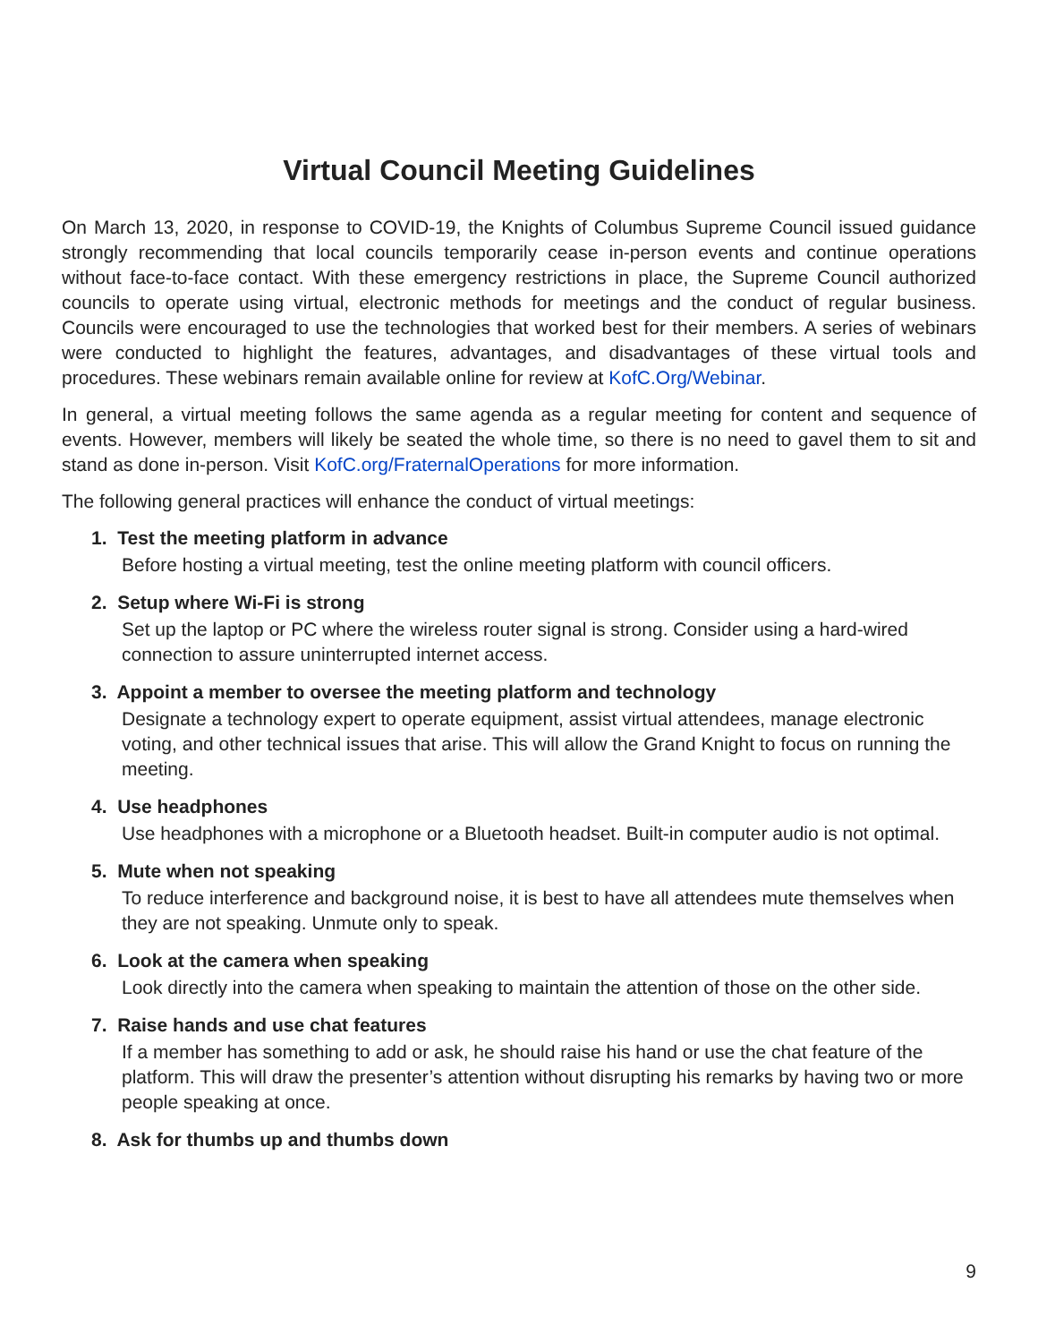Virtual Council Meeting Guidelines
On March 13, 2020, in response to COVID-19, the Knights of Columbus Supreme Council issued guidance strongly recommending that local councils temporarily cease in-person events and continue operations without face-to-face contact. With these emergency restrictions in place, the Supreme Council authorized councils to operate using virtual, electronic methods for meetings and the conduct of regular business. Councils were encouraged to use the technologies that worked best for their members. A series of webinars were conducted to highlight the features, advantages, and disadvantages of these virtual tools and procedures. These webinars remain available online for review at KofC.Org/Webinar.
In general, a virtual meeting follows the same agenda as a regular meeting for content and sequence of events. However, members will likely be seated the whole time, so there is no need to gavel them to sit and stand as done in-person. Visit KofC.org/FraternalOperations for more information.
The following general practices will enhance the conduct of virtual meetings:
1. Test the meeting platform in advance
Before hosting a virtual meeting, test the online meeting platform with council officers.
2. Setup where Wi-Fi is strong
Set up the laptop or PC where the wireless router signal is strong. Consider using a hard-wired connection to assure uninterrupted internet access.
3. Appoint a member to oversee the meeting platform and technology
Designate a technology expert to operate equipment, assist virtual attendees, manage electronic voting, and other technical issues that arise. This will allow the Grand Knight to focus on running the meeting.
4. Use headphones
Use headphones with a microphone or a Bluetooth headset. Built-in computer audio is not optimal.
5. Mute when not speaking
To reduce interference and background noise, it is best to have all attendees mute themselves when they are not speaking. Unmute only to speak.
6. Look at the camera when speaking
Look directly into the camera when speaking to maintain the attention of those on the other side.
7. Raise hands and use chat features
If a member has something to add or ask, he should raise his hand or use the chat feature of the platform. This will draw the presenter’s attention without disrupting his remarks by having two or more people speaking at once.
8. Ask for thumbs up and thumbs down
9